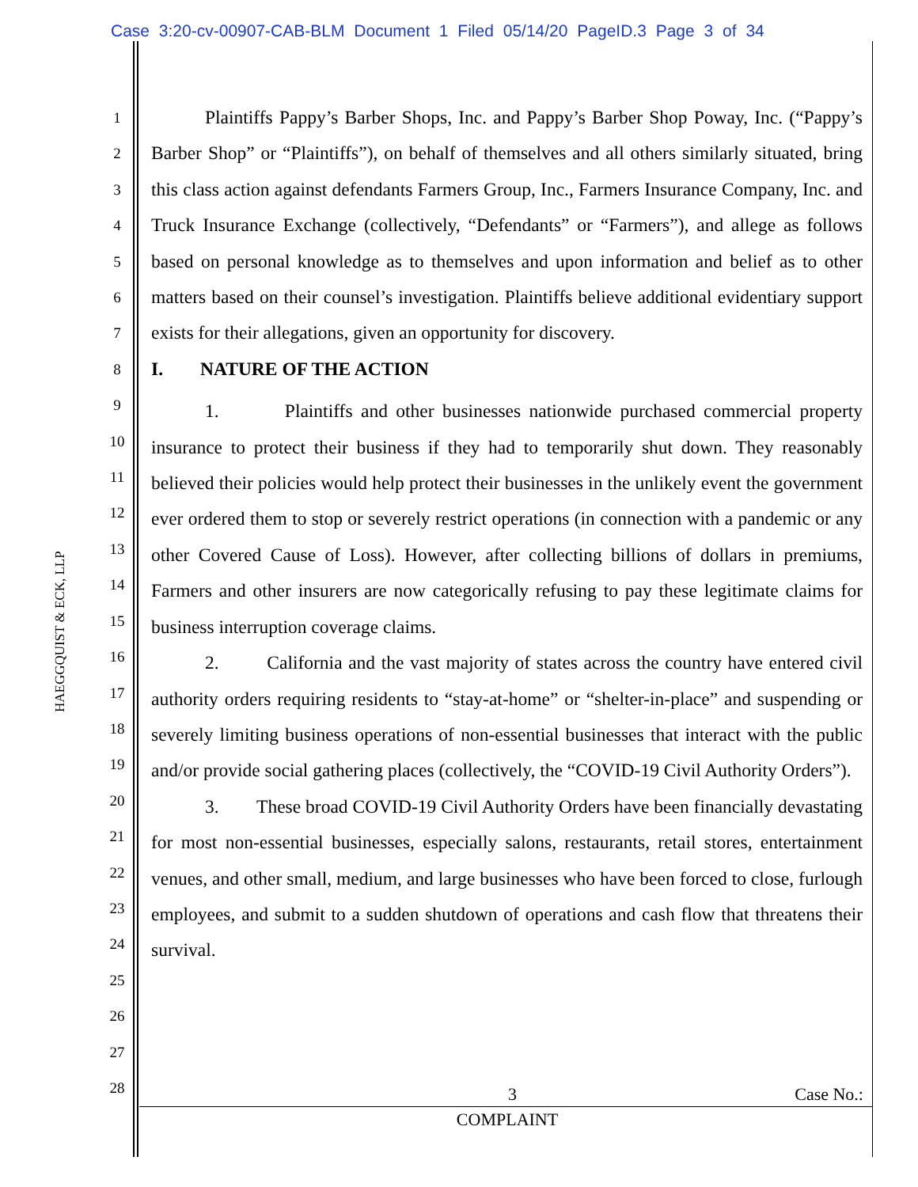Case 3:20-cv-00907-CAB-BLM Document 1 Filed 05/14/20 PageID.3 Page 3 of 34
HAEGGQUIST & ECK, LLP
1
2
3
4
5
6
7
8
9
10
11
12
13
14
15
16
17
18
19
20
21
22
23
24
25
26
27
28
Plaintiffs Pappy’s Barber Shops, Inc. and Pappy’s Barber Shop Poway, Inc. (“Pappy’s Barber Shop” or “Plaintiffs”), on behalf of themselves and all others similarly situated, bring this class action against defendants Farmers Group, Inc., Farmers Insurance Company, Inc. and Truck Insurance Exchange (collectively, “Defendants” or “Farmers”), and allege as follows based on personal knowledge as to themselves and upon information and belief as to other matters based on their counsel’s investigation. Plaintiffs believe additional evidentiary support exists for their allegations, given an opportunity for discovery.
I. NATURE OF THE ACTION
1. Plaintiffs and other businesses nationwide purchased commercial property insurance to protect their business if they had to temporarily shut down. They reasonably believed their policies would help protect their businesses in the unlikely event the government ever ordered them to stop or severely restrict operations (in connection with a pandemic or any other Covered Cause of Loss). However, after collecting billions of dollars in premiums, Farmers and other insurers are now categorically refusing to pay these legitimate claims for business interruption coverage claims.
2. California and the vast majority of states across the country have entered civil authority orders requiring residents to “stay-at-home” or “shelter-in-place” and suspending or severely limiting business operations of non-essential businesses that interact with the public and/or provide social gathering places (collectively, the “COVID-19 Civil Authority Orders”).
3. These broad COVID-19 Civil Authority Orders have been financially devastating for most non-essential businesses, especially salons, restaurants, retail stores, entertainment venues, and other small, medium, and large businesses who have been forced to close, furlough employees, and submit to a sudden shutdown of operations and cash flow that threatens their survival.
3 Case No.:
COMPLAINT